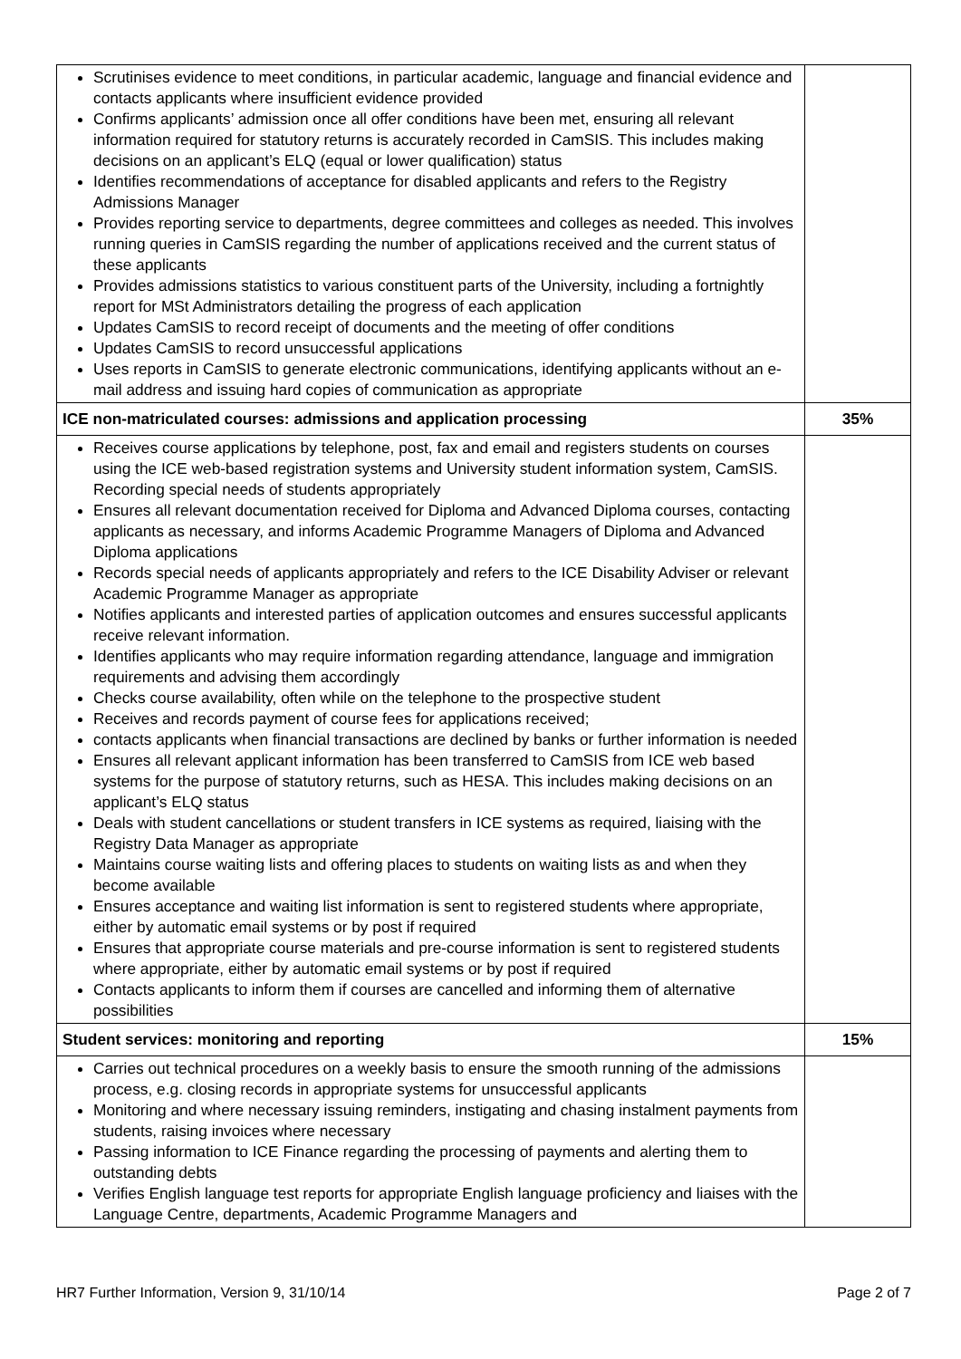| Scrutinises evidence to meet conditions, in particular academic, language and financial evidence and contacts applicants where insufficient evidence provided Confirms applicants’ admission once all offer conditions have been met, ensuring all relevant information required for statutory returns is accurately recorded in CamSIS. This includes making decisions on an applicant’s ELQ (equal or lower qualification) status Identifies recommendations of acceptance for disabled applicants and refers to the Registry Admissions Manager Provides reporting service to departments, degree committees and colleges as needed. This involves running queries in CamSIS regarding the number of applications received and the current status of these applicants Provides admissions statistics to various constituent parts of the University, including a fortnightly report for MSt Administrators detailing the progress of each application Updates CamSIS to record receipt of documents and the meeting of offer conditions Updates CamSIS to record unsuccessful applications Uses reports in CamSIS to generate electronic communications, identifying applicants without an e-mail address and issuing hard copies of communication as appropriate | |
| ICE non-matriculated courses: admissions and application processing | 35% |
| Receives course applications by telephone, post, fax and email and registers students on courses using the ICE web-based registration systems and University student information system, CamSIS. Recording special needs of students appropriately Ensures all relevant documentation received for Diploma and Advanced Diploma courses, contacting applicants as necessary, and informs Academic Programme Managers of Diploma and Advanced Diploma applications Records special needs of applicants appropriately and refers to the ICE Disability Adviser or relevant Academic Programme Manager as appropriate Notifies applicants and interested parties of application outcomes and ensures successful applicants receive relevant information. Identifies applicants who may require information regarding attendance, language and immigration requirements and advising them accordingly Checks course availability, often while on the telephone to the prospective student Receives and records payment of course fees for applications received; contacts applicants when financial transactions are declined by banks or further information is needed Ensures all relevant applicant information has been transferred to CamSIS from ICE web based systems for the purpose of statutory returns, such as HESA. This includes making decisions on an applicant’s ELQ status Deals with student cancellations or student transfers in ICE systems as required, liaising with the Registry Data Manager as appropriate Maintains course waiting lists and offering places to students on waiting lists as and when they become available Ensures acceptance and waiting list information is sent to registered students where appropriate, either by automatic email systems or by post if required Ensures that appropriate course materials and pre-course information is sent to registered students where appropriate, either by automatic email systems or by post if required Contacts applicants to inform them if courses are cancelled and informing them of alternative possibilities | |
| Student services: monitoring and reporting | 15% |
| Carries out technical procedures on a weekly basis to ensure the smooth running of the admissions process, e.g. closing records in appropriate systems for unsuccessful applicants Monitoring and where necessary issuing reminders, instigating and chasing instalment payments from students, raising invoices where necessary Passing information to ICE Finance regarding the processing of payments and alerting them to outstanding debts Verifies English language test reports for appropriate English language proficiency and liaises with the Language Centre, departments, Academic Programme Managers and | |
HR7 Further Information, Version 9, 31/10/14 Page 2 of 7